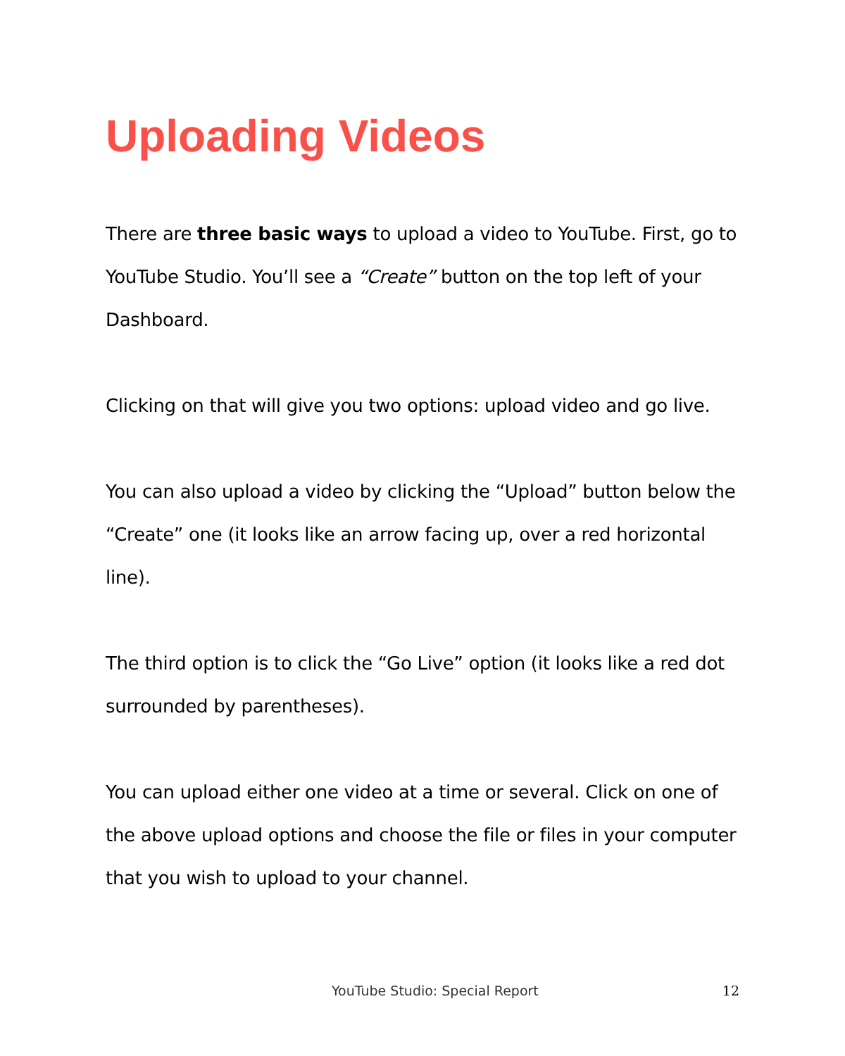Uploading Videos
There are three basic ways to upload a video to YouTube. First, go to YouTube Studio. You’ll see a “Create” button on the top left of your Dashboard.
Clicking on that will give you two options: upload video and go live.
You can also upload a video by clicking the “Upload” button below the “Create” one (it looks like an arrow facing up, over a red horizontal line).
The third option is to click the “Go Live” option (it looks like a red dot surrounded by parentheses).
You can upload either one video at a time or several. Click on one of the above upload options and choose the file or files in your computer that you wish to upload to your channel.
YouTube Studio: Special Report 12